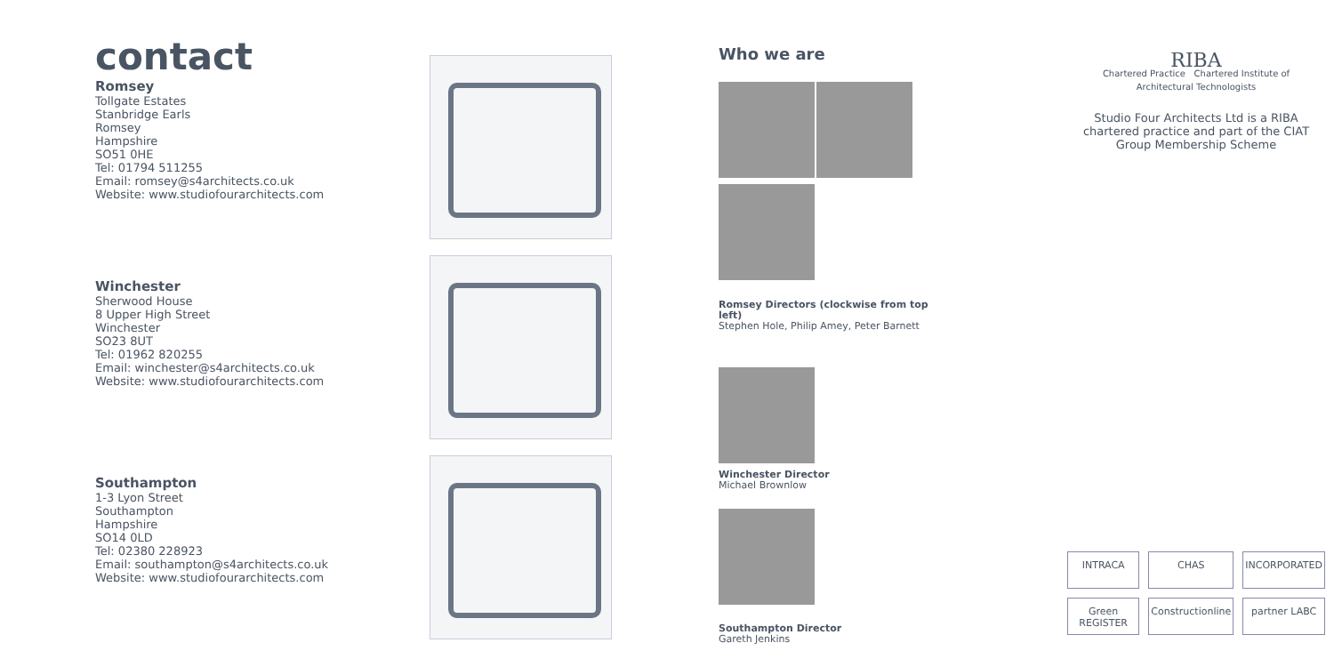contact
Romsey
Tollgate Estates
Stanbridge Earls
Romsey
Hampshire
SO51 0HE
Tel: 01794 511255
Email: romsey@s4architects.co.uk
Website: www.studiofourarchitects.com
Winchester
Sherwood House
8 Upper High Street
Winchester
SO23 8UT
Tel: 01962 820255
Email: winchester@s4architects.co.uk
Website: www.studiofourarchitects.com
Southampton
1-3 Lyon Street
Southampton
Hampshire
SO14 0LD
Tel: 02380 228923
Email: southampton@s4architects.co.uk
Website: www.studiofourarchitects.com
Who we are
Romsey Directors (clockwise from top left)
Stephen Hole, Philip Amey, Peter Barnett
Winchester Director
Michael Brownlow
Southampton Director
Gareth Jenkins
RIBA
Chartered Practice Chartered Institute of Architectural Technologists
Studio Four Architects Ltd is a RIBA chartered practice and part of the CIAT Group Membership Scheme
INTRACA
CHAS
INCORPORATED
Green REGISTER
Constructionline
partner LABC